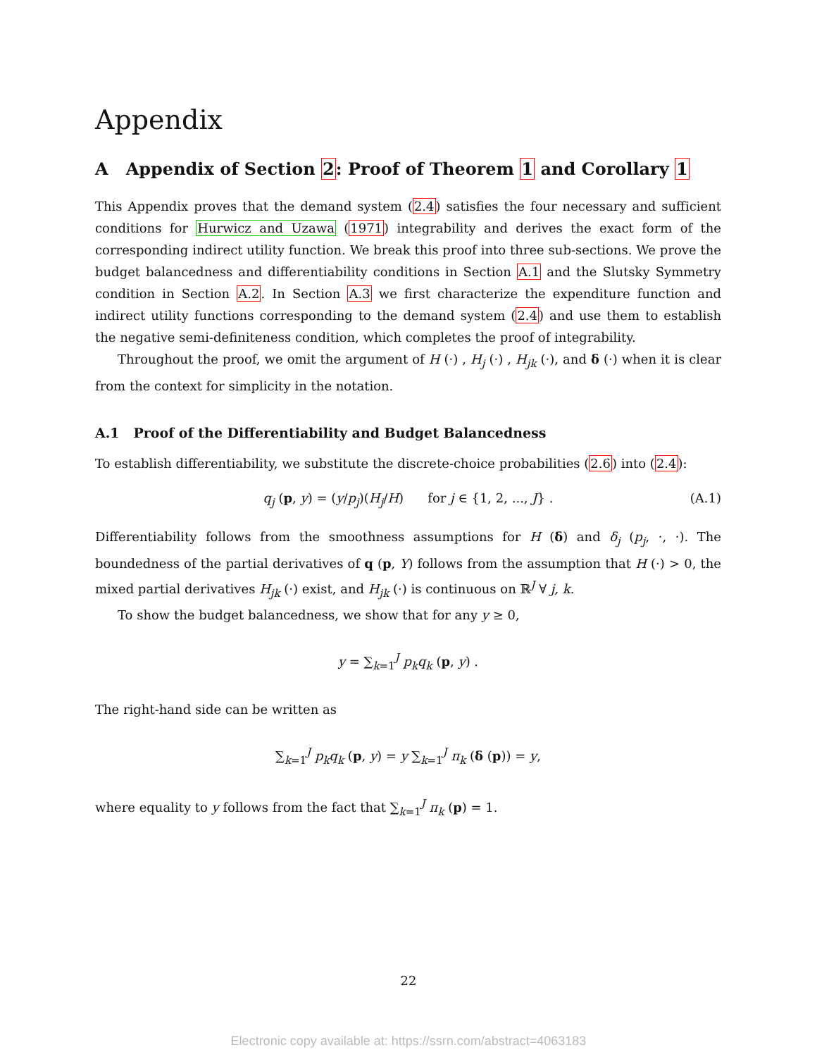Appendix
A Appendix of Section 2: Proof of Theorem 1 and Corollary 1
This Appendix proves that the demand system (2.4) satisfies the four necessary and sufficient conditions for Hurwicz and Uzawa (1971) integrability and derives the exact form of the corresponding indirect utility function. We break this proof into three sub-sections. We prove the budget balancedness and differentiability conditions in Section A.1 and the Slutsky Symmetry condition in Section A.2. In Section A.3 we first characterize the expenditure function and indirect utility functions corresponding to the demand system (2.4) and use them to establish the negative semi-definiteness condition, which completes the proof of integrability.
Throughout the proof, we omit the argument of H (·) , H<sub>j</sub> (·) , H<sub>jk</sub> (·), and δ (·) when it is clear from the context for simplicity in the notation.
A.1 Proof of the Differentiability and Budget Balancedness
To establish differentiability, we substitute the discrete-choice probabilities (2.6) into (2.4):
q<sub>j</sub> (p, y) = (y/p<sub>j</sub>)(H<sub>j</sub>/H) for j ∈ {1, 2, ..., J} . (A.1)
Differentiability follows from the smoothness assumptions for H (δ) and δ<sub>j</sub> (p<sub>j</sub>, ·, ·). The boundedness of the partial derivatives of q (p, Y) follows from the assumption that H (·) > 0, the mixed partial derivatives H<sub>jk</sub> (·) exist, and H<sub>jk</sub> (·) is continuous on ℝ<sup>J</sup> ∀ j, k.
To show the budget balancedness, we show that for any y ≥ 0,
y = ∑<sub>k=1</sub><sup>J</sup> p<sub>k</sub>q<sub>k</sub> (p, y) .
The right-hand side can be written as
∑<sub>k=1</sub><sup>J</sup> p<sub>k</sub>q<sub>k</sub> (p, y) = y ∑<sub>k=1</sub><sup>J</sup> π<sub>k</sub> (δ (p)) = y,
where equality to y follows from the fact that ∑<sub>k=1</sub><sup>J</sup> π<sub>k</sub> (p) = 1.
22
Electronic copy available at: https://ssrn.com/abstract=4063183